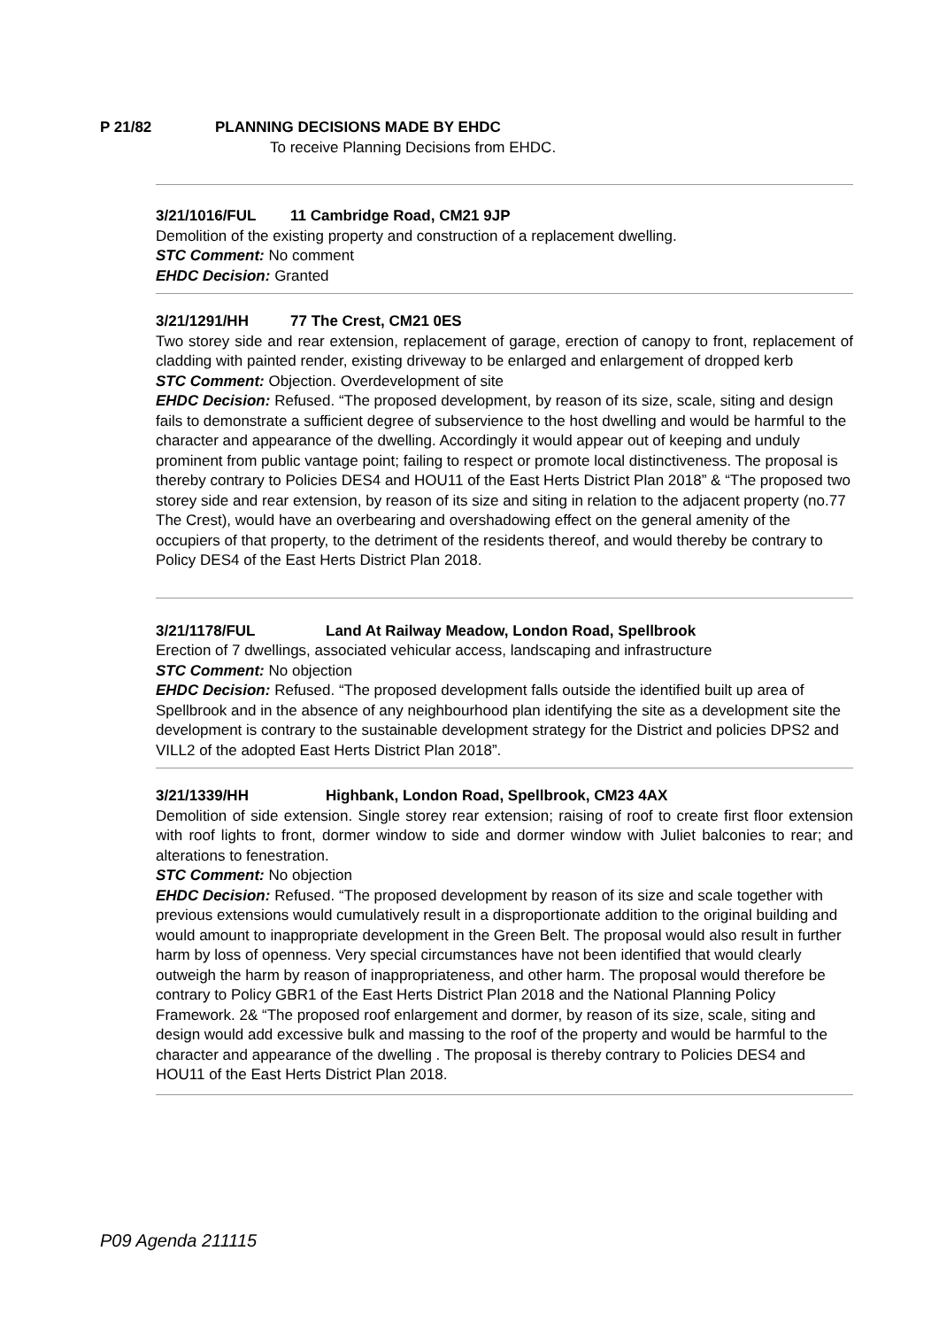P 21/82 PLANNING DECISIONS MADE BY EHDC
To receive Planning Decisions from EHDC.
3/21/1016/FUL 11 Cambridge Road, CM21 9JP
Demolition of the existing property and construction of a replacement dwelling.
STC Comment: No comment
EHDC Decision: Granted
3/21/1291/HH 77 The Crest, CM21 0ES
Two storey side and rear extension, replacement of garage, erection of canopy to front, replacement of cladding with painted render, existing driveway to be enlarged and enlargement of dropped kerb
STC Comment: Objection. Overdevelopment of site
EHDC Decision: Refused. “The proposed development, by reason of its size, scale, siting and design fails to demonstrate a sufficient degree of subservience to the host dwelling and would be harmful to the character and appearance of the dwelling. Accordingly it would appear out of keeping and unduly prominent from public vantage point; failing to respect or promote local distinctiveness. The proposal is thereby contrary to Policies DES4 and HOU11 of the East Herts District Plan 2018” & “The proposed two storey side and rear extension, by reason of its size and siting in relation to the adjacent property (no.77 The Crest), would have an overbearing and overshadowing effect on the general amenity of the occupiers of that property, to the detriment of the residents thereof, and would thereby be contrary to Policy DES4 of the East Herts District Plan 2018.
3/21/1178/FUL Land At Railway Meadow, London Road, Spellbrook
Erection of 7 dwellings, associated vehicular access, landscaping and infrastructure
STC Comment: No objection
EHDC Decision: Refused. “The proposed development falls outside the identified built up area of Spellbrook and in the absence of any neighbourhood plan identifying the site as a development site the development is contrary to the sustainable development strategy for the District and policies DPS2 and VILL2 of the adopted East Herts District Plan 2018”.
3/21/1339/HH Highbank, London Road, Spellbrook, CM23 4AX
Demolition of side extension. Single storey rear extension; raising of roof to create first floor extension with roof lights to front, dormer window to side and dormer window with Juliet balconies to rear; and alterations to fenestration.
STC Comment: No objection
EHDC Decision: Refused. “The proposed development by reason of its size and scale together with previous extensions would cumulatively result in a disproportionate addition to the original building and would amount to inappropriate development in the Green Belt. The proposal would also result in further harm by loss of openness. Very special circumstances have not been identified that would clearly outweigh the harm by reason of inappropriateness, and other harm. The proposal would therefore be contrary to Policy GBR1 of the East Herts District Plan 2018 and the National Planning Policy Framework. 2& “The proposed roof enlargement and dormer, by reason of its size, scale, siting and design would add excessive bulk and massing to the roof of the property and would be harmful to the character and appearance of the dwelling . The proposal is thereby contrary to Policies DES4 and HOU11 of the East Herts District Plan 2018.
P09 Agenda 211115